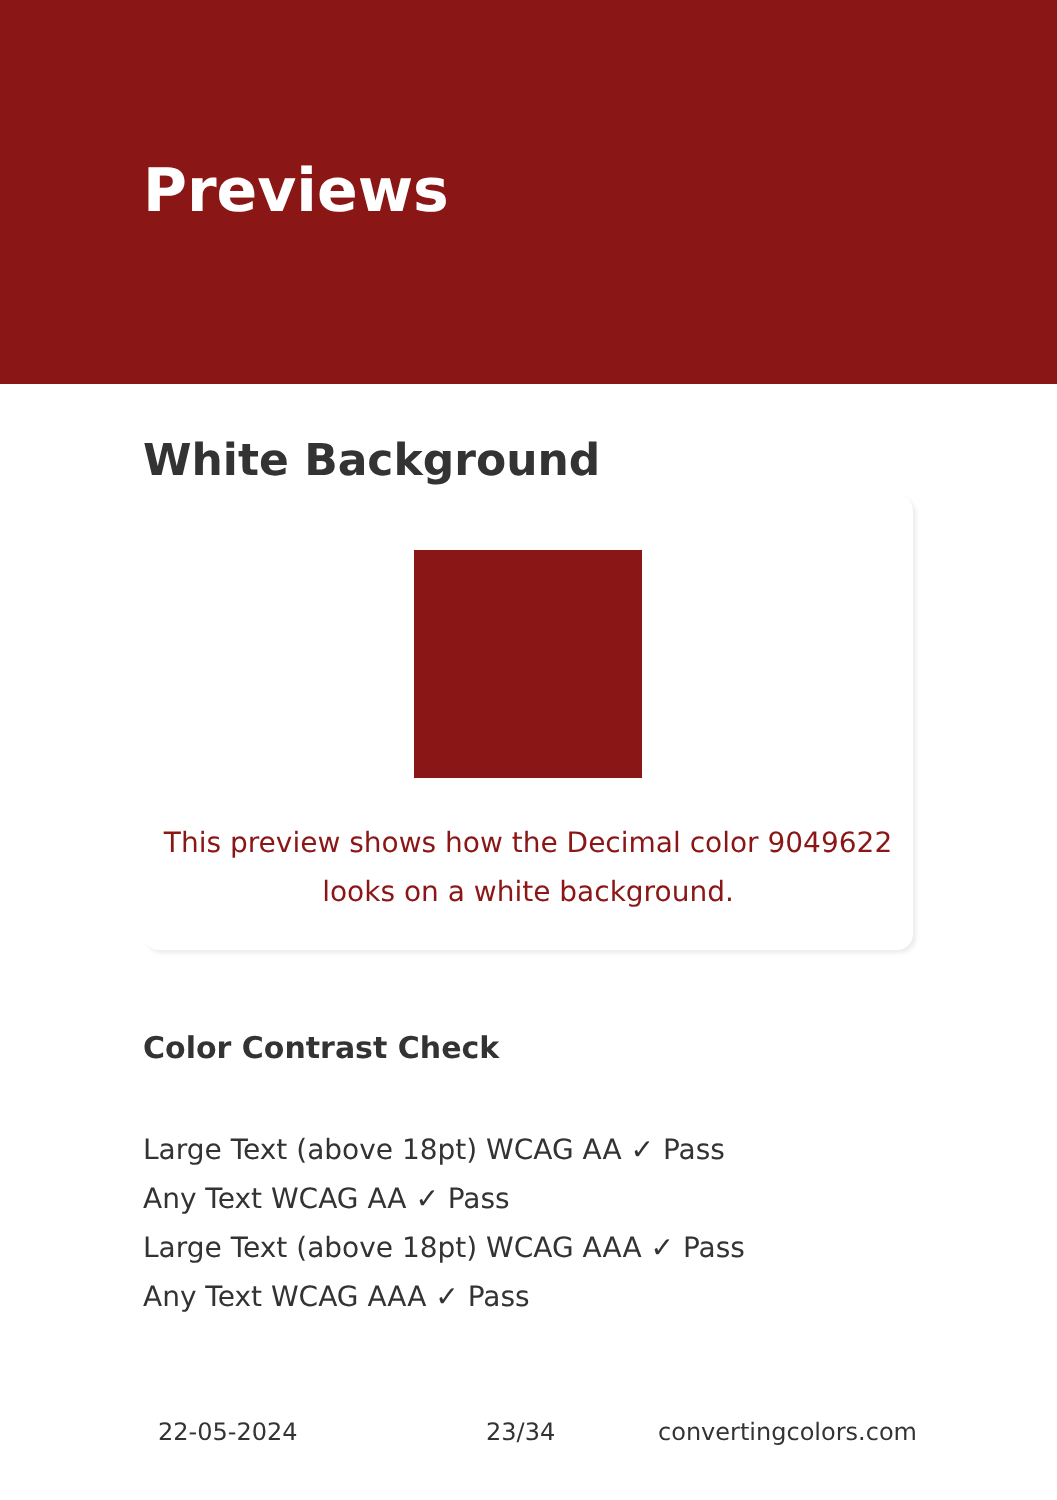Previews
White Background
This preview shows how the Decimal color 9049622
looks on a white background.
Color Contrast Check
Large Text (above 18pt) WCAG AA ✓ Pass
Any Text WCAG AA ✓ Pass
Large Text (above 18pt) WCAG AAA ✓ Pass
Any Text WCAG AAA ✓ Pass
22-05-2024 23/34 convertingcolors.com